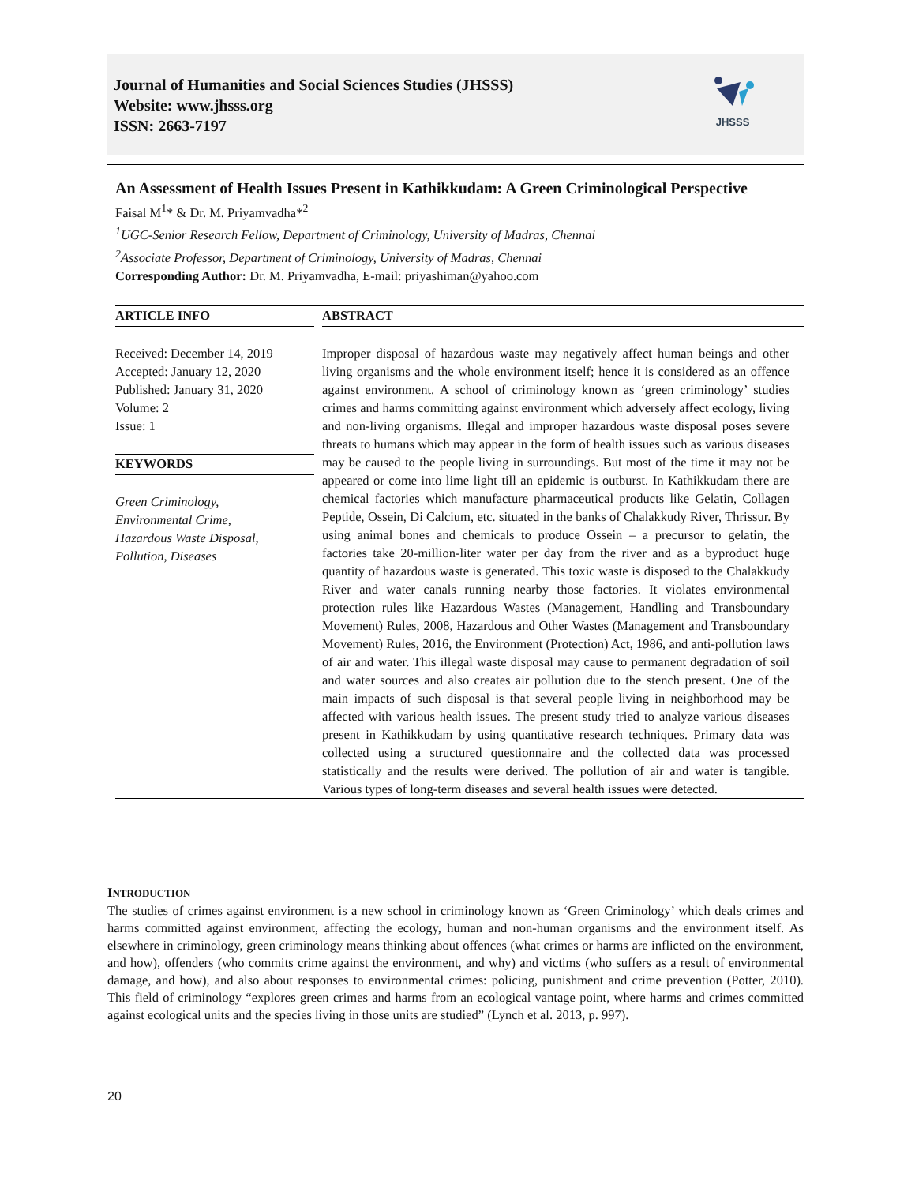Journal of Humanities and Social Sciences Studies (JHSSS)
Website: www.jhsss.org
ISSN: 2663-7197
JHSSS
An Assessment of Health Issues Present in Kathikkudam: A Green Criminological Perspective
Faisal M<sup>1</sup>* & Dr. M. Priyamvadha*<sup>2</sup>
<sup>1</sup> UGC-Senior Research Fellow, Department of Criminology, University of Madras, Chennai
<sup>2</sup> Associate Professor, Department of Criminology, University of Madras, Chennai
Corresponding Author: Dr. M. Priyamvadha, E-mail: priyashiman@yahoo.com
ARTICLE INFO
Received: December 14, 2019
Accepted: January 12, 2020
Published: January 31, 2020
Volume: 2
Issue: 1
KEYWORDS
Green Criminology,
Environmental Crime,
Hazardous Waste Disposal,
Pollution, Diseases
ABSTRACT
Improper disposal of hazardous waste may negatively affect human beings and other living organisms and the whole environment itself; hence it is considered as an offence against environment. A school of criminology known as ‘green criminology’ studies crimes and harms committing against environment which adversely affect ecology, living and non-living organisms. Illegal and improper hazardous waste disposal poses severe threats to humans which may appear in the form of health issues such as various diseases may be caused to the people living in surroundings. But most of the time it may not be appeared or come into lime light till an epidemic is outburst. In Kathikkudam there are chemical factories which manufacture pharmaceutical products like Gelatin, Collagen Peptide, Ossein, Di Calcium, etc. situated in the banks of Chalakkudy River, Thrissur. By using animal bones and chemicals to produce Ossein – a precursor to gelatin, the factories take 20-million-liter water per day from the river and as a byproduct huge quantity of hazardous waste is generated. This toxic waste is disposed to the Chalakkudy River and water canals running nearby those factories. It violates environmental protection rules like Hazardous Wastes (Management, Handling and Transboundary Movement) Rules, 2008, Hazardous and Other Wastes (Management and Transboundary Movement) Rules, 2016, the Environment (Protection) Act, 1986, and anti-pollution laws of air and water. This illegal waste disposal may cause to permanent degradation of soil and water sources and also creates air pollution due to the stench present. One of the main impacts of such disposal is that several people living in neighborhood may be affected with various health issues. The present study tried to analyze various diseases present in Kathikkudam by using quantitative research techniques. Primary data was collected using a structured questionnaire and the collected data was processed statistically and the results were derived. The pollution of air and water is tangible. Various types of long-term diseases and several health issues were detected.
INTRODUCTION
The studies of crimes against environment is a new school in criminology known as ‘Green Criminology’ which deals crimes and harms committed against environment, affecting the ecology, human and non-human organisms and the environment itself. As elsewhere in criminology, green criminology means thinking about offences (what crimes or harms are inflicted on the environment, and how), offenders (who commits crime against the environment, and why) and victims (who suffers as a result of environmental damage, and how), and also about responses to environmental crimes: policing, punishment and crime prevention (Potter, 2010). This field of criminology “explores green crimes and harms from an ecological vantage point, where harms and crimes committed against ecological units and the species living in those units are studied” (Lynch et al. 2013, p. 997).
20